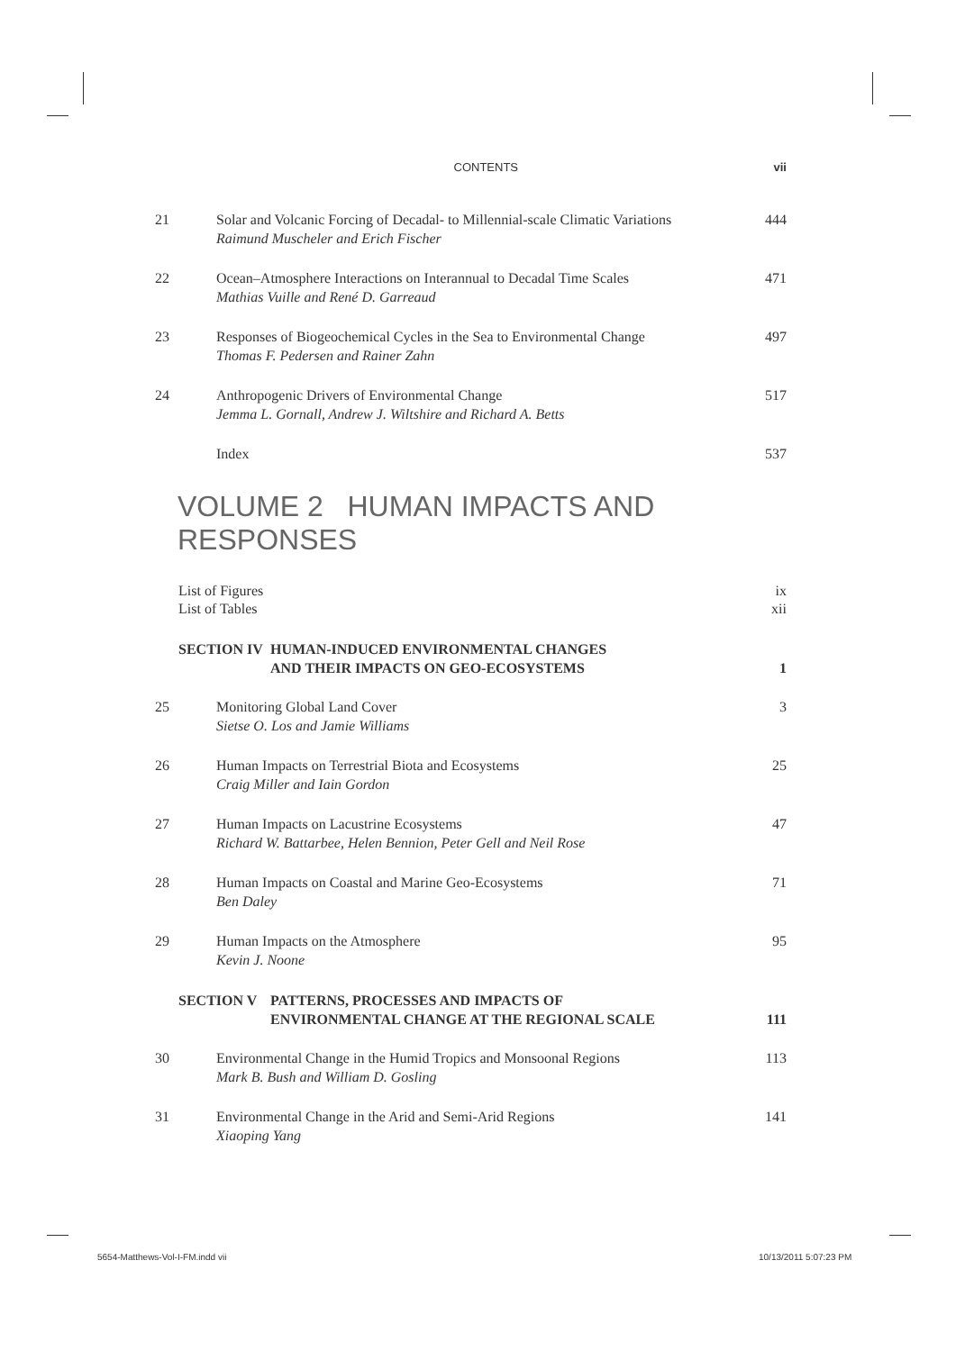CONTENTS vii
21 Solar and Volcanic Forcing of Decadal- to Millennial-scale Climatic Variations
Raimund Muscheler and Erich Fischer
444
22 Ocean–Atmosphere Interactions on Interannual to Decadal Time Scales
Mathias Vuille and René D. Garreaud
471
23 Responses of Biogeochemical Cycles in the Sea to Environmental Change
Thomas F. Pedersen and Rainer Zahn
497
24 Anthropogenic Drivers of Environmental Change
Jemma L. Gornall, Andrew J. Wiltshire and Richard A. Betts
517
Index 537
VOLUME 2 HUMAN IMPACTS AND RESPONSES
List of Figures ix
List of Tables xii
SECTION IV HUMAN-INDUCED ENVIRONMENTAL CHANGES
AND THEIR IMPACTS ON GEO-ECOSYSTEMS
1
25 Monitoring Global Land Cover
Sietse O. Los and Jamie Williams
3
26 Human Impacts on Terrestrial Biota and Ecosystems
Craig Miller and Iain Gordon
25
27 Human Impacts on Lacustrine Ecosystems
Richard W. Battarbee, Helen Bennion, Peter Gell and Neil Rose
47
28 Human Impacts on Coastal and Marine Geo-Ecosystems
Ben Daley
71
29 Human Impacts on the Atmosphere
Kevin J. Noone
95
SECTION V PATTERNS, PROCESSES AND IMPACTS OF
ENVIRONMENTAL CHANGE AT THE REGIONAL SCALE
111
30 Environmental Change in the Humid Tropics and Monsoonal Regions
Mark B. Bush and William D. Gosling
113
31 Environmental Change in the Arid and Semi-Arid Regions
Xiaoping Yang
141
5654-Matthews-Vol-I-FM.indd vii
10/13/2011 5:07:23 PM